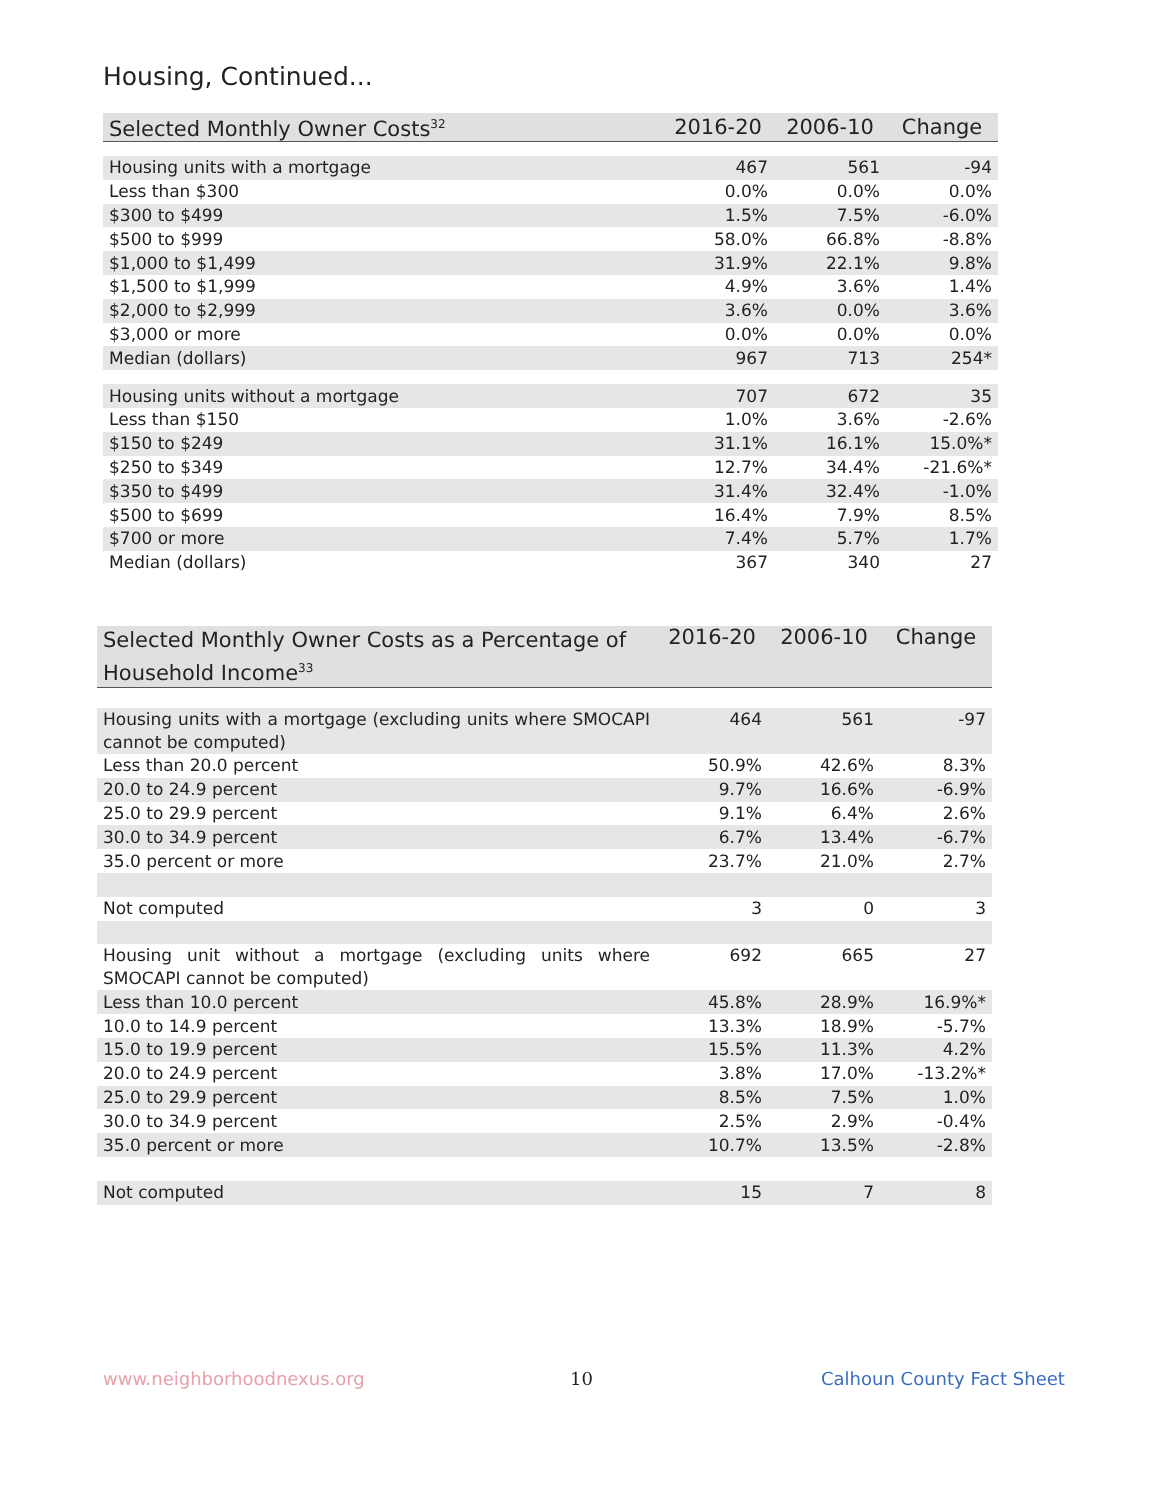Housing, Continued...
| Selected Monthly Owner Costs<sup>32</sup> | 2016-20 | 2006-10 | Change |
| --- | --- | --- | --- |
| Housing units with a mortgage | 467 | 561 | -94 |
| Less than $300 | 0.0% | 0.0% | 0.0% |
| $300 to $499 | 1.5% | 7.5% | -6.0% |
| $500 to $999 | 58.0% | 66.8% | -8.8% |
| $1,000 to $1,499 | 31.9% | 22.1% | 9.8% |
| $1,500 to $1,999 | 4.9% | 3.6% | 1.4% |
| $2,000 to $2,999 | 3.6% | 0.0% | 3.6% |
| $3,000 or more | 0.0% | 0.0% | 0.0% |
| Median (dollars) | 967 | 713 | 254* |
| Housing units without a mortgage | 707 | 672 | 35 |
| Less than $150 | 1.0% | 3.6% | -2.6% |
| $150 to $249 | 31.1% | 16.1% | 15.0%* |
| $250 to $349 | 12.7% | 34.4% | -21.6%* |
| $350 to $499 | 31.4% | 32.4% | -1.0% |
| $500 to $699 | 16.4% | 7.9% | 8.5% |
| $700 or more | 7.4% | 5.7% | 1.7% |
| Median (dollars) | 367 | 340 | 27 |
| Selected Monthly Owner Costs as a Percentage of Household Income<sup>33</sup> | 2016-20 | 2006-10 | Change |
| --- | --- | --- | --- |
| Housing units with a mortgage (excluding units where SMOCAPI cannot be computed) | 464 | 561 | -97 |
| Less than 20.0 percent | 50.9% | 42.6% | 8.3% |
| 20.0 to 24.9 percent | 9.7% | 16.6% | -6.9% |
| 25.0 to 29.9 percent | 9.1% | 6.4% | 2.6% |
| 30.0 to 34.9 percent | 6.7% | 13.4% | -6.7% |
| 35.0 percent or more | 23.7% | 21.0% | 2.7% |
| Not computed | 3 | 0 | 3 |
| Housing unit without a mortgage (excluding units where SMOCAPI cannot be computed) | 692 | 665 | 27 |
| Less than 10.0 percent | 45.8% | 28.9% | 16.9%* |
| 10.0 to 14.9 percent | 13.3% | 18.9% | -5.7% |
| 15.0 to 19.9 percent | 15.5% | 11.3% | 4.2% |
| 20.0 to 24.9 percent | 3.8% | 17.0% | -13.2%* |
| 25.0 to 29.9 percent | 8.5% | 7.5% | 1.0% |
| 30.0 to 34.9 percent | 2.5% | 2.9% | -0.4% |
| 35.0 percent or more | 10.7% | 13.5% | -2.8% |
| Not computed | 15 | 7 | 8 |
www.neighborhoodnexus.org 10 Calhoun County Fact Sheet